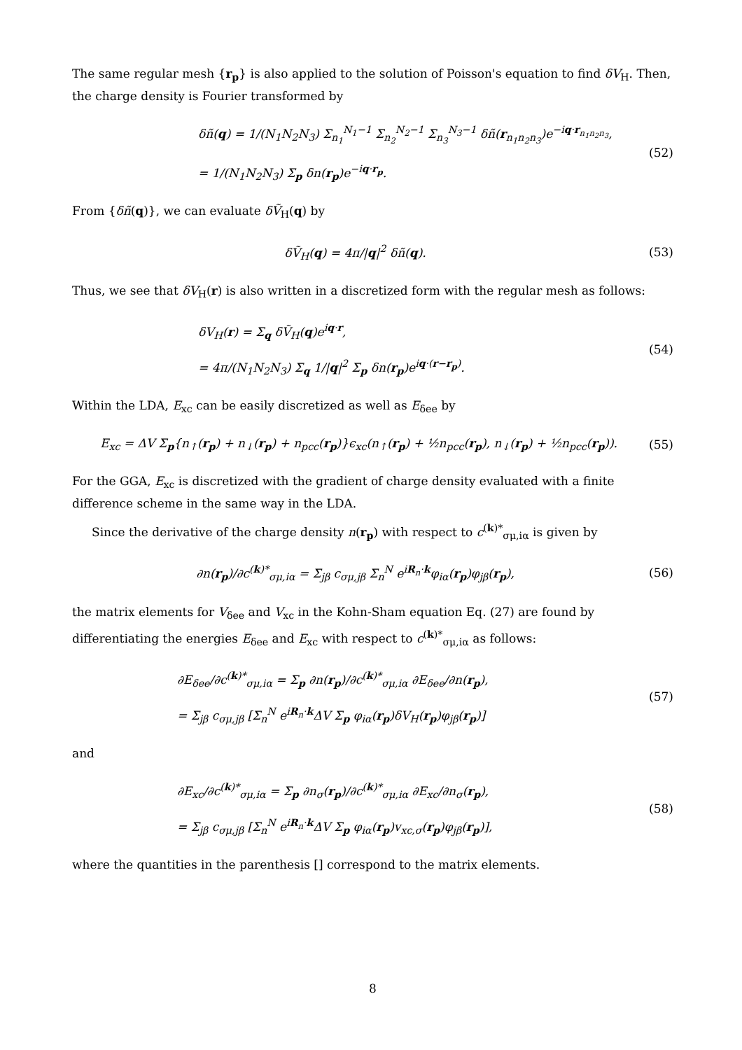The same regular mesh {r<sub>p</sub>} is also applied to the solution of Poisson's equation to find δV<sub>H</sub>. Then, the charge density is Fourier transformed by
δñ(q) = 1/(N<sub>1</sub>N<sub>2</sub>N<sub>3</sub>) Σ<sub>n<sub>1</sub></sub><sup>N<sub>1</sub>−1</sup> Σ<sub>n<sub>2</sub></sub><sup>N<sub>2</sub>−1</sup> Σ<sub>n<sub>3</sub></sub><sup>N<sub>3</sub>−1</sup> δñ(r<sub>n<sub>1</sub>n<sub>2</sub>n<sub>3</sub></sub>)e<sup>−iq·r<sub>n<sub>1</sub>n<sub>2</sub>n<sub>3</sub></sub></sup>,
= 1/(N<sub>1</sub>N<sub>2</sub>N<sub>3</sub>) Σ<sub>p</sub> δn(r<sub>p</sub>)e<sup>−iq·r<sub>p</sub></sup>.
(52)
From {δñ(q)}, we can evaluate δṼ<sub>H</sub>(q) by
δṼ<sub>H</sub>(q) = 4π/|q|<sup>2</sup> δñ(q).
(53)
Thus, we see that δV<sub>H</sub>(r) is also written in a discretized form with the regular mesh as follows:
δV<sub>H</sub>(r) = Σ<sub>q</sub> δṼ<sub>H</sub>(q)e<sup>iq·r</sup>,
= 4π/(N<sub>1</sub>N<sub>2</sub>N<sub>3</sub>) Σ<sub>q</sub> 1/|q|<sup>2</sup> Σ<sub>p</sub> δn(r<sub>p</sub>)e<sup>iq·(r−r<sub>p</sub>)</sup>.
(54)
Within the LDA, E<sub>xc</sub> can be easily discretized as well as E<sub>δee</sub> by
E<sub>xc</sub> = ΔV Σ<sub>p</sub>{n<sub>↑</sub>(r<sub>p</sub>) + n<sub>↓</sub>(r<sub>p</sub>) + n<sub>pcc</sub>(r<sub>p</sub>)}ϵ<sub>xc</sub>(n<sub>↑</sub>(r<sub>p</sub>) + ½n<sub>pcc</sub>(r<sub>p</sub>), n<sub>↓</sub>(r<sub>p</sub>) + ½n<sub>pcc</sub>(r<sub>p</sub>)).
(55)
For the GGA, E<sub>xc</sub> is discretized with the gradient of charge density evaluated with a finite difference scheme in the same way in the LDA.
Since the derivative of the charge density n(r<sub>p</sub>) with respect to c<sup>(k)*</sup><sub>σμ,iα</sub> is given by
∂n(r<sub>p</sub>)/∂c<sup>(k)*</sup><sub>σμ,iα</sub> = Σ<sub>jβ</sub> c<sub>σμ,jβ</sub> Σ<sub>n</sub><sup>N</sup> e<sup>iR<sub>n</sub>·k</sup>φ<sub>iα</sub>(r<sub>p</sub>)φ<sub>jβ</sub>(r<sub>p</sub>),
(56)
the matrix elements for V<sub>δee</sub> and V<sub>xc</sub> in the Kohn-Sham equation Eq. (27) are found by differentiating the energies E<sub>δee</sub> and E<sub>xc</sub> with respect to c<sup>(k)*</sup><sub>σμ,iα</sub> as follows:
∂E<sub>δee</sub>/∂c<sup>(k)*</sup><sub>σμ,iα</sub> = Σ<sub>p</sub> ∂n(r<sub>p</sub>)/∂c<sup>(k)*</sup><sub>σμ,iα</sub> ∂E<sub>δee</sub>/∂n(r<sub>p</sub>),
= Σ<sub>jβ</sub> c<sub>σμ,jβ</sub> [Σ<sub>n</sub><sup>N</sup> e<sup>iR<sub>n</sub>·k</sup>ΔV Σ<sub>p</sub> φ<sub>iα</sub>(r<sub>p</sub>)δV<sub>H</sub>(r<sub>p</sub>)φ<sub>jβ</sub>(r<sub>p</sub>)]
(57)
and
∂E<sub>xc</sub>/∂c<sup>(k)*</sup><sub>σμ,iα</sub> = Σ<sub>p</sub> ∂n<sub>σ</sub>(r<sub>p</sub>)/∂c<sup>(k)*</sup><sub>σμ,iα</sub> ∂E<sub>xc</sub>/∂n<sub>σ</sub>(r<sub>p</sub>),
= Σ<sub>jβ</sub> c<sub>σμ,jβ</sub> [Σ<sub>n</sub><sup>N</sup> e<sup>iR<sub>n</sub>·k</sup>ΔV Σ<sub>p</sub> φ<sub>iα</sub>(r<sub>p</sub>)v<sub>xc,σ</sub>(r<sub>p</sub>)φ<sub>jβ</sub>(r<sub>p</sub>)],
(58)
where the quantities in the parenthesis [] correspond to the matrix elements.
8